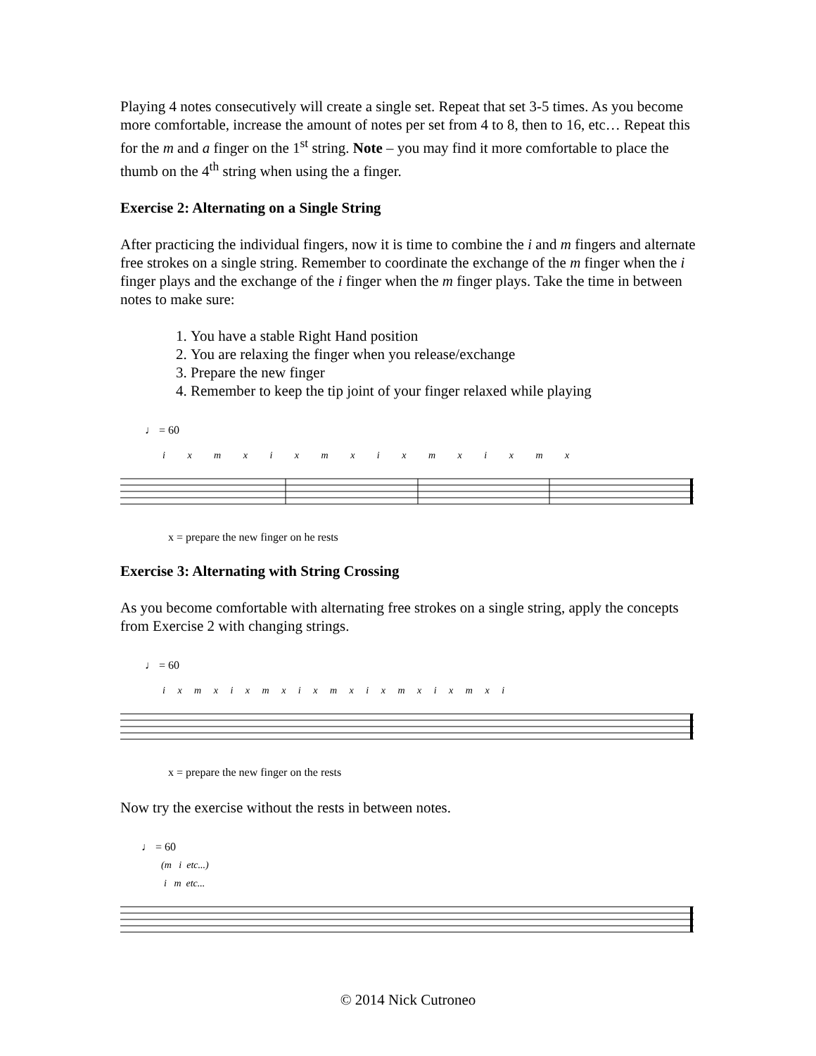Playing 4 notes consecutively will create a single set. Repeat that set 3-5 times. As you become more comfortable, increase the amount of notes per set from 4 to 8, then to 16, etc… Repeat this for the m and a finger on the 1<sup>st</sup> string. Note – you may find it more comfortable to place the thumb on the 4<sup>th</sup> string when using the a finger.
Exercise 2: Alternating on a Single String
After practicing the individual fingers, now it is time to combine the i and m fingers and alternate free strokes on a single string. Remember to coordinate the exchange of the m finger when the i finger plays and the exchange of the i finger when the m finger plays. Take the time in between notes to make sure:
1. You have a stable Right Hand position
2. You are relaxing the finger when you release/exchange
3. Prepare the new finger
4. Remember to keep the tip joint of your finger relaxed while playing
♩ = 60
i x m x i x m x i x m x i x m x
x = prepare the new finger on he rests
Exercise 3: Alternating with String Crossing
As you become comfortable with alternating free strokes on a single string, apply the concepts from Exercise 2 with changing strings.
♩ = 60
i x m x i x m x i x m x i x m x i x m x i
x = prepare the new finger on the rests
Now try the exercise without the rests in between notes.
♩ = 60
(m i etc...)
i m etc...
© 2014 Nick Cutroneo